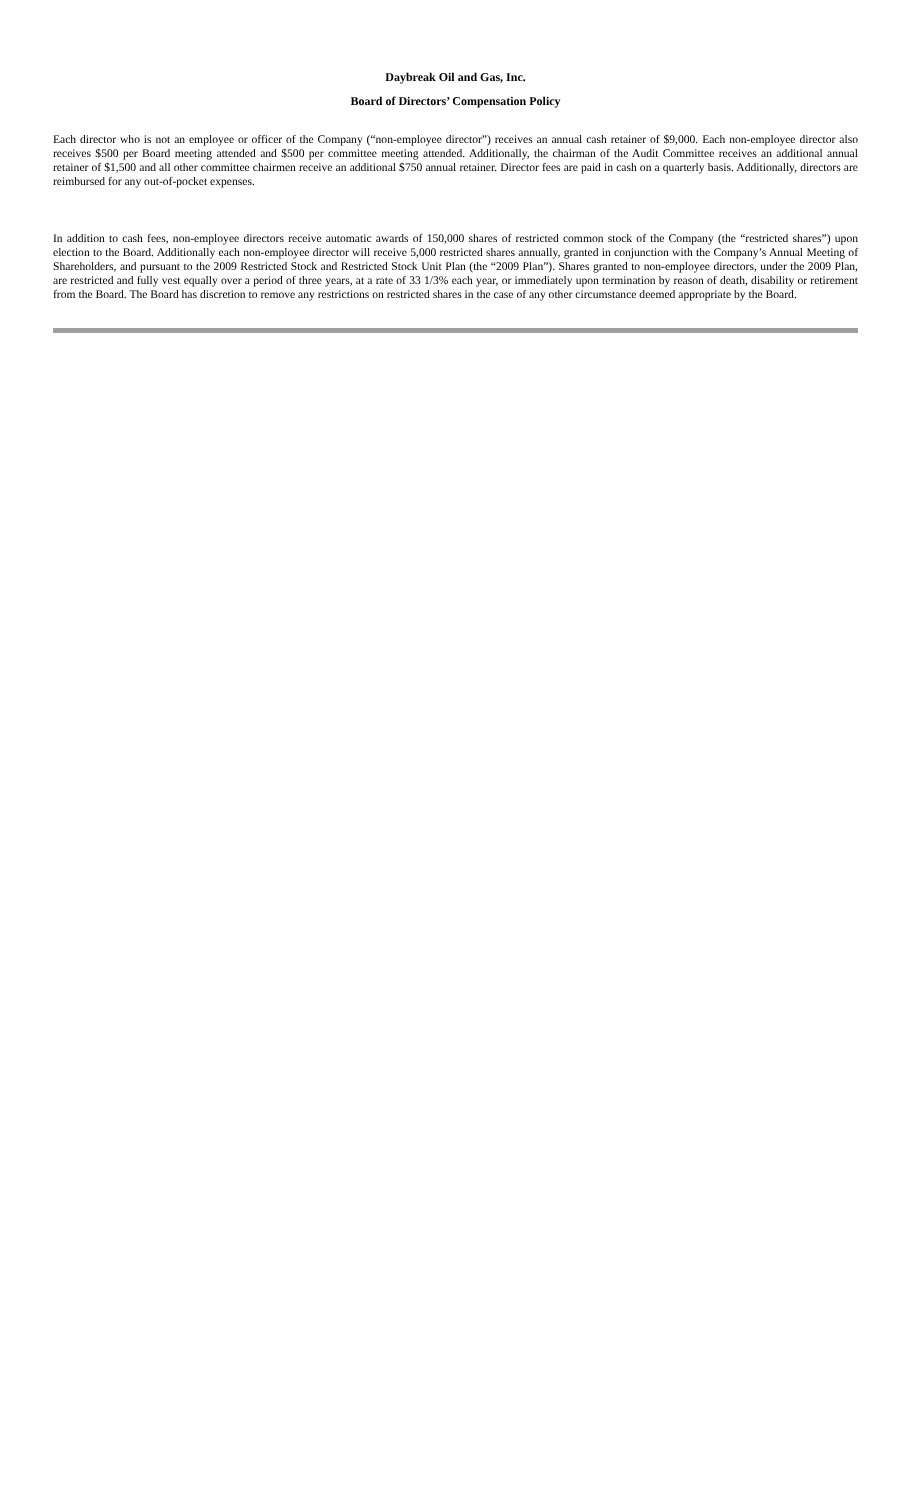Daybreak Oil and Gas, Inc.
Board of Directors’ Compensation Policy
Each director who is not an employee or officer of the Company (“non-employee director”) receives an annual cash retainer of $9,000. Each non-employee director also receives $500 per Board meeting attended and $500 per committee meeting attended. Additionally, the chairman of the Audit Committee receives an additional annual retainer of $1,500 and all other committee chairmen receive an additional $750 annual retainer. Director fees are paid in cash on a quarterly basis. Additionally, directors are reimbursed for any out-of-pocket expenses.
In addition to cash fees, non-employee directors receive automatic awards of 150,000 shares of restricted common stock of the Company (the “restricted shares”) upon election to the Board. Additionally each non-employee director will receive 5,000 restricted shares annually, granted in conjunction with the Company’s Annual Meeting of Shareholders, and pursuant to the 2009 Restricted Stock and Restricted Stock Unit Plan (the “2009 Plan”). Shares granted to non-employee directors, under the 2009 Plan, are restricted and fully vest equally over a period of three years, at a rate of 33 1/3% each year, or immediately upon termination by reason of death, disability or retirement from the Board. The Board has discretion to remove any restrictions on restricted shares in the case of any other circumstance deemed appropriate by the Board.